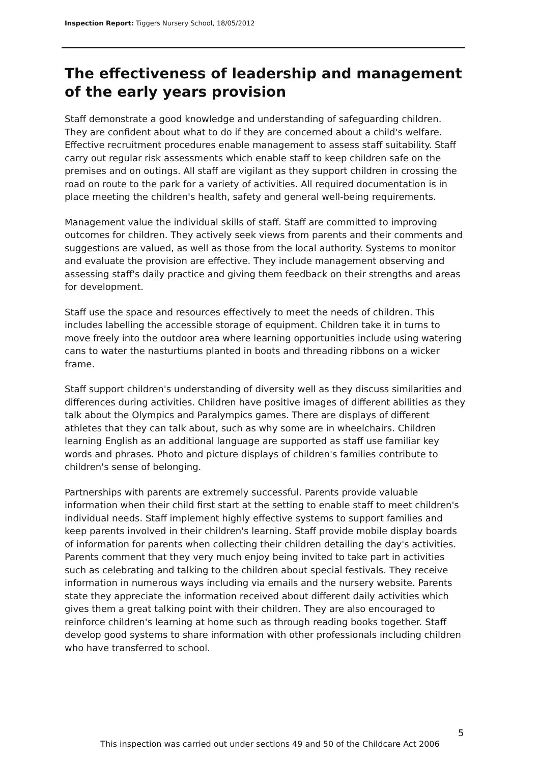Inspection Report: Tiggers Nursery School, 18/05/2012
The effectiveness of leadership and management of the early years provision
Staff demonstrate a good knowledge and understanding of safeguarding children. They are confident about what to do if they are concerned about a child's welfare. Effective recruitment procedures enable management to assess staff suitability. Staff carry out regular risk assessments which enable staff to keep children safe on the premises and on outings. All staff are vigilant as they support children in crossing the road on route to the park for a variety of activities. All required documentation is in place meeting the children's health, safety and general well-being requirements.
Management value the individual skills of staff. Staff are committed to improving outcomes for children. They actively seek views from parents and their comments and suggestions are valued, as well as those from the local authority. Systems to monitor and evaluate the provision are effective. They include management observing and assessing staff's daily practice and giving them feedback on their strengths and areas for development.
Staff use the space and resources effectively to meet the needs of children. This includes labelling the accessible storage of equipment. Children take it in turns to move freely into the outdoor area where learning opportunities include using watering cans to water the nasturtiums planted in boots and threading ribbons on a wicker frame.
Staff support children's understanding of diversity well as they discuss similarities and differences during activities. Children have positive images of different abilities as they talk about the Olympics and Paralympics games. There are displays of different athletes that they can talk about, such as why some are in wheelchairs. Children learning English as an additional language are supported as staff use familiar key words and phrases. Photo and picture displays of children's families contribute to children's sense of belonging.
Partnerships with parents are extremely successful. Parents provide valuable information when their child first start at the setting to enable staff to meet children's individual needs. Staff implement highly effective systems to support families and keep parents involved in their children's learning. Staff provide mobile display boards of information for parents when collecting their children detailing the day's activities. Parents comment that they very much enjoy being invited to take part in activities such as celebrating and talking to the children about special festivals. They receive information in numerous ways including via emails and the nursery website. Parents state they appreciate the information received about different daily activities which gives them a great talking point with their children. They are also encouraged to reinforce children's learning at home such as through reading books together. Staff develop good systems to share information with other professionals including children who have transferred to school.
5
This inspection was carried out under sections 49 and 50 of the Childcare Act 2006